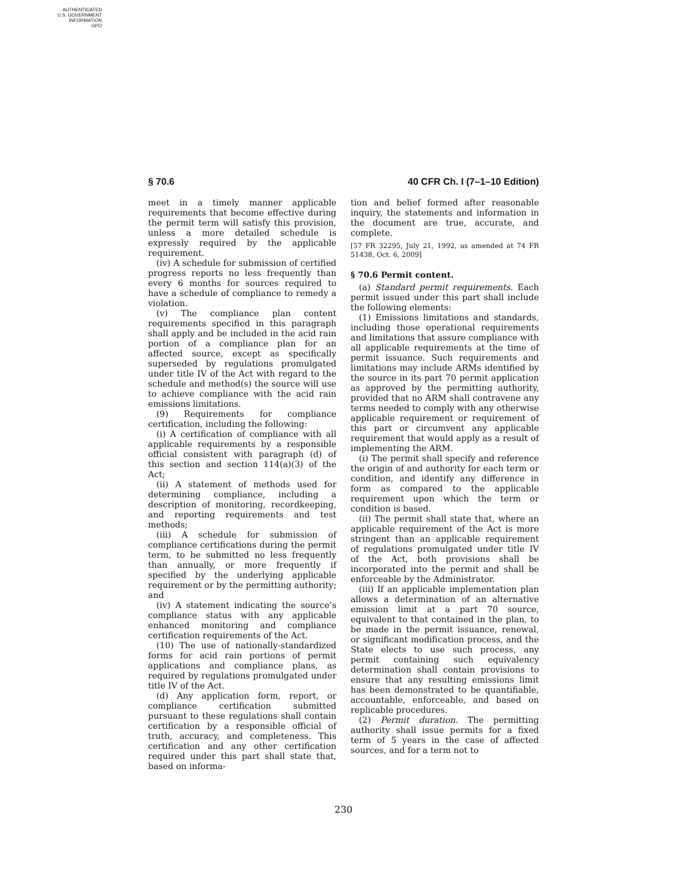AUTHENTICATED
U.S. GOVERNMENT
INFORMATION
GPO
§ 70.6 40 CFR Ch. I (7–1–10 Edition)
meet in a timely manner applicable requirements that become effective during the permit term will satisfy this provision, unless a more detailed schedule is expressly required by the applicable requirement.
(iv) A schedule for submission of certified progress reports no less frequently than every 6 months for sources required to have a schedule of compliance to remedy a violation.
(v) The compliance plan content requirements specified in this paragraph shall apply and be included in the acid rain portion of a compliance plan for an affected source, except as specifically superseded by regulations promulgated under title IV of the Act with regard to the schedule and method(s) the source will use to achieve compliance with the acid rain emissions limitations.
(9) Requirements for compliance certification, including the following:
(i) A certification of compliance with all applicable requirements by a responsible official consistent with paragraph (d) of this section and section 114(a)(3) of the Act;
(ii) A statement of methods used for determining compliance, including a description of monitoring, recordkeeping, and reporting requirements and test methods;
(iii) A schedule for submission of compliance certifications during the permit term, to be submitted no less frequently than annually, or more frequently if specified by the underlying applicable requirement or by the permitting authority; and
(iv) A statement indicating the source’s compliance status with any applicable enhanced monitoring and compliance certification requirements of the Act.
(10) The use of nationally-standardized forms for acid rain portions of permit applications and compliance plans, as required by regulations promulgated under title IV of the Act.
(d) Any application form, report, or compliance certification submitted pursuant to these regulations shall contain certification by a responsible official of truth, accuracy, and completeness. This certification and any other certification required under this part shall state that, based on informa-
tion and belief formed after reasonable inquiry, the statements and information in the document are true, accurate, and complete.
[57 FR 32295, July 21, 1992, as amended at 74 FR 51438, Oct. 6, 2009]
§ 70.6 Permit content.
(a) Standard permit requirements. Each permit issued under this part shall include the following elements:
(1) Emissions limitations and standards, including those operational requirements and limitations that assure compliance with all applicable requirements at the time of permit issuance. Such requirements and limitations may include ARMs identified by the source in its part 70 permit application as approved by the permitting authority, provided that no ARM shall contravene any terms needed to comply with any otherwise applicable requirement or requirement of this part or circumvent any applicable requirement that would apply as a result of implementing the ARM.
(i) The permit shall specify and reference the origin of and authority for each term or condition, and identify any difference in form as compared to the applicable requirement upon which the term or condition is based.
(ii) The permit shall state that, where an applicable requirement of the Act is more stringent than an applicable requirement of regulations promulgated under title IV of the Act, both provisions shall be incorporated into the permit and shall be enforceable by the Administrator.
(iii) If an applicable implementation plan allows a determination of an alternative emission limit at a part 70 source, equivalent to that contained in the plan, to be made in the permit issuance, renewal, or significant modification process, and the State elects to use such process, any permit containing such equivalency determination shall contain provisions to ensure that any resulting emissions limit has been demonstrated to be quantifiable, accountable, enforceable, and based on replicable procedures.
(2) Permit duration. The permitting authority shall issue permits for a fixed term of 5 years in the case of affected sources, and for a term not to
230